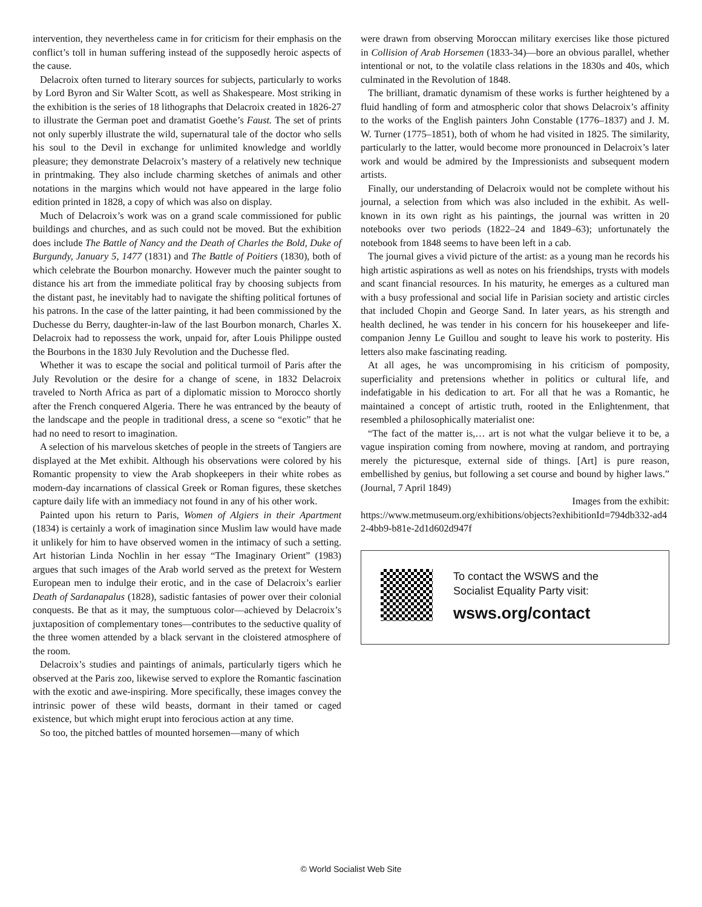intervention, they nevertheless came in for criticism for their emphasis on the conflict’s toll in human suffering instead of the supposedly heroic aspects of the cause.
Delacroix often turned to literary sources for subjects, particularly to works by Lord Byron and Sir Walter Scott, as well as Shakespeare. Most striking in the exhibition is the series of 18 lithographs that Delacroix created in 1826-27 to illustrate the German poet and dramatist Goethe’s Faust. The set of prints not only superbly illustrate the wild, supernatural tale of the doctor who sells his soul to the Devil in exchange for unlimited knowledge and worldly pleasure; they demonstrate Delacroix’s mastery of a relatively new technique in printmaking. They also include charming sketches of animals and other notations in the margins which would not have appeared in the large folio edition printed in 1828, a copy of which was also on display.
Much of Delacroix’s work was on a grand scale commissioned for public buildings and churches, and as such could not be moved. But the exhibition does include The Battle of Nancy and the Death of Charles the Bold, Duke of Burgundy, January 5, 1477 (1831) and The Battle of Poitiers (1830), both of which celebrate the Bourbon monarchy. However much the painter sought to distance his art from the immediate political fray by choosing subjects from the distant past, he inevitably had to navigate the shifting political fortunes of his patrons. In the case of the latter painting, it had been commissioned by the Duchesse du Berry, daughter-in-law of the last Bourbon monarch, Charles X. Delacroix had to repossess the work, unpaid for, after Louis Philippe ousted the Bourbons in the 1830 July Revolution and the Duchesse fled.
Whether it was to escape the social and political turmoil of Paris after the July Revolution or the desire for a change of scene, in 1832 Delacroix traveled to North Africa as part of a diplomatic mission to Morocco shortly after the French conquered Algeria. There he was entranced by the beauty of the landscape and the people in traditional dress, a scene so “exotic” that he had no need to resort to imagination.
A selection of his marvelous sketches of people in the streets of Tangiers are displayed at the Met exhibit. Although his observations were colored by his Romantic propensity to view the Arab shopkeepers in their white robes as modern-day incarnations of classical Greek or Roman figures, these sketches capture daily life with an immediacy not found in any of his other work.
Painted upon his return to Paris, Women of Algiers in their Apartment (1834) is certainly a work of imagination since Muslim law would have made it unlikely for him to have observed women in the intimacy of such a setting. Art historian Linda Nochlin in her essay “The Imaginary Orient” (1983) argues that such images of the Arab world served as the pretext for Western European men to indulge their erotic, and in the case of Delacroix’s earlier Death of Sardanapalus (1828), sadistic fantasies of power over their colonial conquests. Be that as it may, the sumptuous color—achieved by Delacroix’s juxtaposition of complementary tones—contributes to the seductive quality of the three women attended by a black servant in the cloistered atmosphere of the room.
Delacroix’s studies and paintings of animals, particularly tigers which he observed at the Paris zoo, likewise served to explore the Romantic fascination with the exotic and awe-inspiring. More specifically, these images convey the intrinsic power of these wild beasts, dormant in their tamed or caged existence, but which might erupt into ferocious action at any time.
So too, the pitched battles of mounted horsemen—many of which
were drawn from observing Moroccan military exercises like those pictured in Collision of Arab Horsemen (1833-34)—bore an obvious parallel, whether intentional or not, to the volatile class relations in the 1830s and 40s, which culminated in the Revolution of 1848.
The brilliant, dramatic dynamism of these works is further heightened by a fluid handling of form and atmospheric color that shows Delacroix’s affinity to the works of the English painters John Constable (1776–1837) and J. M. W. Turner (1775–1851), both of whom he had visited in 1825. The similarity, particularly to the latter, would become more pronounced in Delacroix’s later work and would be admired by the Impressionists and subsequent modern artists.
Finally, our understanding of Delacroix would not be complete without his journal, a selection from which was also included in the exhibit. As well-known in its own right as his paintings, the journal was written in 20 notebooks over two periods (1822–24 and 1849–63); unfortunately the notebook from 1848 seems to have been left in a cab.
The journal gives a vivid picture of the artist: as a young man he records his high artistic aspirations as well as notes on his friendships, trysts with models and scant financial resources. In his maturity, he emerges as a cultured man with a busy professional and social life in Parisian society and artistic circles that included Chopin and George Sand. In later years, as his strength and health declined, he was tender in his concern for his housekeeper and life-companion Jenny Le Guillou and sought to leave his work to posterity. His letters also make fascinating reading.
At all ages, he was uncompromising in his criticism of pomposity, superficiality and pretensions whether in politics or cultural life, and indefatigable in his dedication to art. For all that he was a Romantic, he maintained a concept of artistic truth, rooted in the Enlightenment, that resembled a philosophically materialist one:
“The fact of the matter is,… art is not what the vulgar believe it to be, a vague inspiration coming from nowhere, moving at random, and portraying merely the picturesque, external side of things. [Art] is pure reason, embellished by genius, but following a set course and bound by higher laws.” (Journal, 7 April 1849)
Images from the exhibit:
https://www.metmuseum.org/exhibitions/objects?exhibitionId=794db332-ad42-4bb9-b81e-2d1d602d947f
To contact the WSWS and the
Socialist Equality Party visit:
wsws.org/contact
© World Socialist Web Site